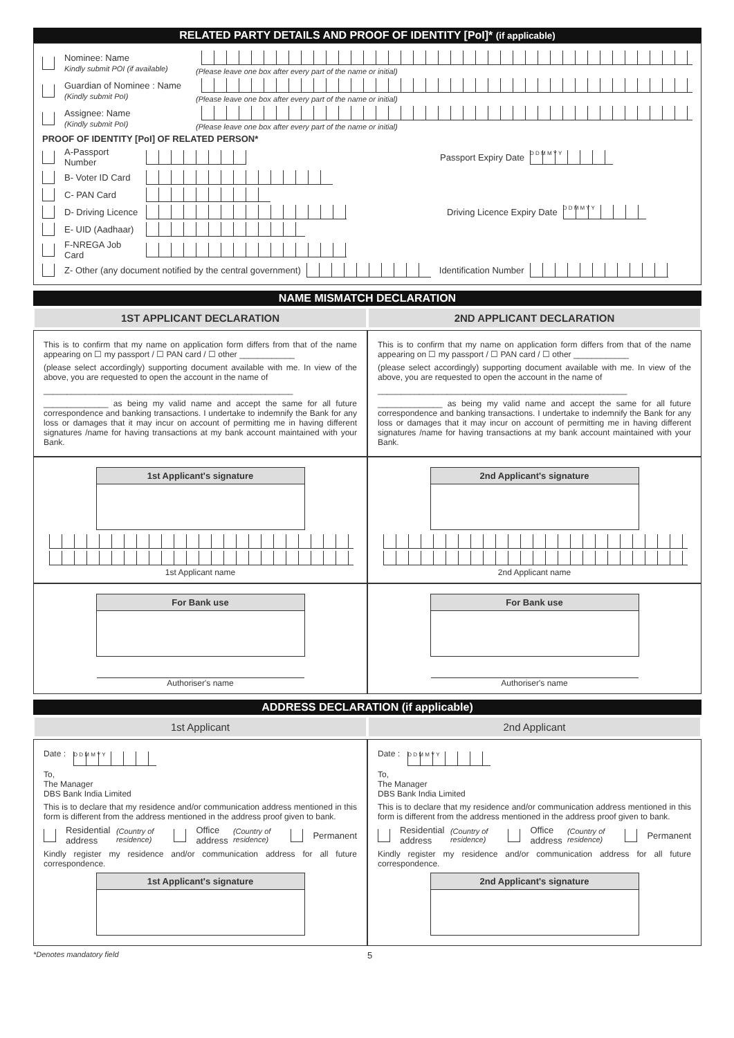RELATED PARTY DETAILS AND PROOF OF IDENTITY [PoI]* (if applicable)
Nominee: Name
Kindly submit POI (if available)
(Please leave one box after every part of the name or initial)
Guardian of Nominee : Name
(Kindly submit PoI)
(Please leave one box after every part of the name or initial)
Assignee: Name
(Kindly submit PoI)
(Please leave one box after every part of the name or initial)
PROOF OF IDENTITY [PoI] OF RELATED PERSON*
A-Passport Number Passport Expiry Date D D M M Y Y
B- Voter ID Card
C- PAN Card
D- Driving Licence Driving Licence Expiry Date D D M M Y Y
E- UID (Aadhaar)
F-NREGA Job Card
Z- Other (any document notified by the central government) Identification Number
NAME MISMATCH DECLARATION
1ST APPLICANT DECLARATION 2ND APPLICANT DECLARATION
This is to confirm that my name on application form differs from that of the name appearing on ☐ my passport / ☐ PAN card / ☐ other ____________
(please select accordingly) supporting document available with me. In view of the above, you are requested to open the account in the name of
______________________________________________________
______________ as being my valid name and accept the same for all future correspondence and banking transactions. I undertake to indemnify the Bank for any loss or damages that it may incur on account of permitting me in having different signatures /name for having transactions at my bank account maintained with your Bank.
This is to confirm that my name on application form differs from that of the name appearing on ☐ my passport / ☐ PAN card / ☐ other ____________
(please select accordingly) supporting document available with me. In view of the above, you are requested to open the account in the name of
______________________________________________________
______________ as being my valid name and accept the same for all future correspondence and banking transactions. I undertake to indemnify the Bank for any loss or damages that it may incur on account of permitting me in having different signatures /name for having transactions at my bank account maintained with your Bank.
1st Applicant's signature
1st Applicant name
2nd Applicant's signature
2nd Applicant name
For Bank use
Authoriser's name
For Bank use
Authoriser's name
ADDRESS DECLARATION (if applicable)
1st Applicant 2nd Applicant
Date : D D M M Y Y
To,
The Manager
DBS Bank India Limited
This is to declare that my residence and/or communication address mentioned in this form is different from the address mentioned in the address proof given to bank.
Residential address (Country of residence) Office address (Country of residence) Permanent
Kindly register my residence and/or communication address for all future correspondence.
1st Applicant's signature
Date : D D M M Y Y
To,
The Manager
DBS Bank India Limited
This is to declare that my residence and/or communication address mentioned in this form is different from the address mentioned in the address proof given to bank.
Residential address (Country of residence) Office address (Country of residence) Permanent
Kindly register my residence and/or communication address for all future correspondence.
2nd Applicant's signature
*Denotes mandatory field 5